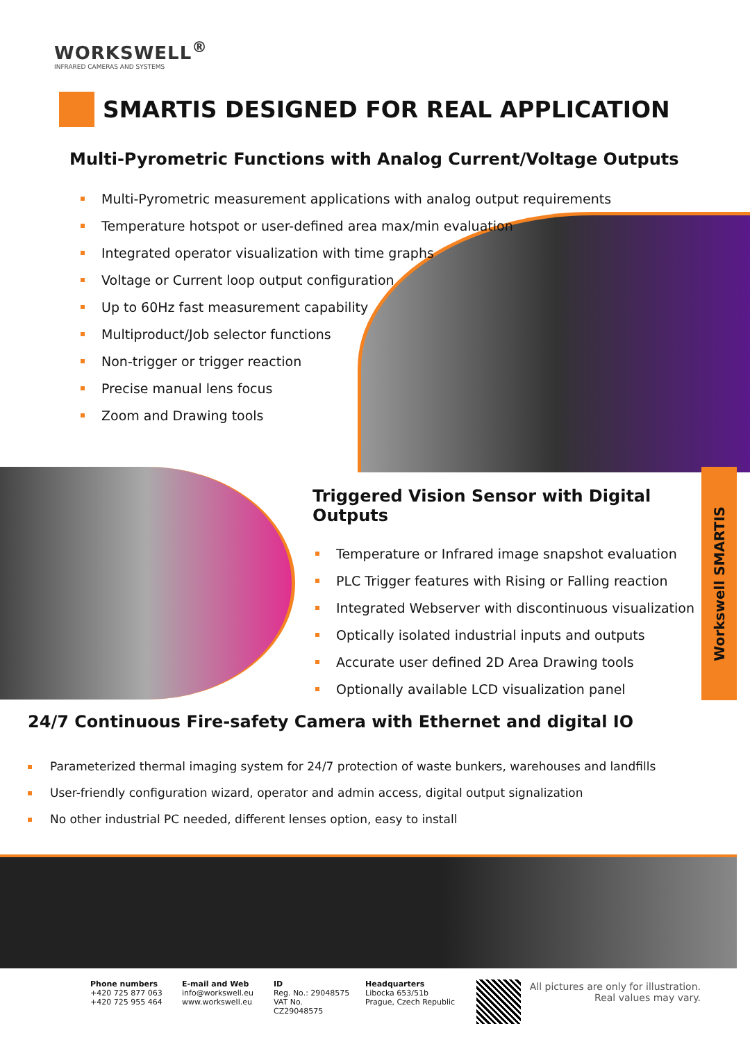WORKSWELL<sup>®</sup>
INFRARED CAMERAS AND SYSTEMS
SMARTIS DESIGNED FOR REAL APPLICATION
Multi-Pyrometric Functions with Analog Current/Voltage Outputs
Multi-Pyrometric measurement applications with analog output requirements
Temperature hotspot or user-defined area max/min evaluation
Integrated operator visualization with time graphs
Voltage or Current loop output configuration
Up to 60Hz fast measurement capability
Multiproduct/Job selector functions
Non-trigger or trigger reaction
Precise manual lens focus
Zoom and Drawing tools
Triggered Vision Sensor with Digital Outputs
Temperature or Infrared image snapshot evaluation
PLC Trigger features with Rising or Falling reaction
Integrated Webserver with discontinuous visualization
Optically isolated industrial inputs and outputs
Accurate user defined 2D Area Drawing tools
Optionally available LCD visualization panel
Workswell SMARTIS
24/7 Continuous Fire-safety Camera with Ethernet and digital IO
Parameterized thermal imaging system for 24/7 protection of waste bunkers, warehouses and landfills
User-friendly configuration wizard, operator and admin access, digital output signalization
No other industrial PC needed, different lenses option, easy to install
Phone numbers
+420 725 877 063
+420 725 955 464
E-mail and Web
info@workswell.eu
www.workswell.eu
ID
Reg. No.: 29048575
VAT No. CZ29048575
Headquarters
Libocka 653/51b
Prague, Czech Republic
All pictures are only for illustration.
Real values may vary.